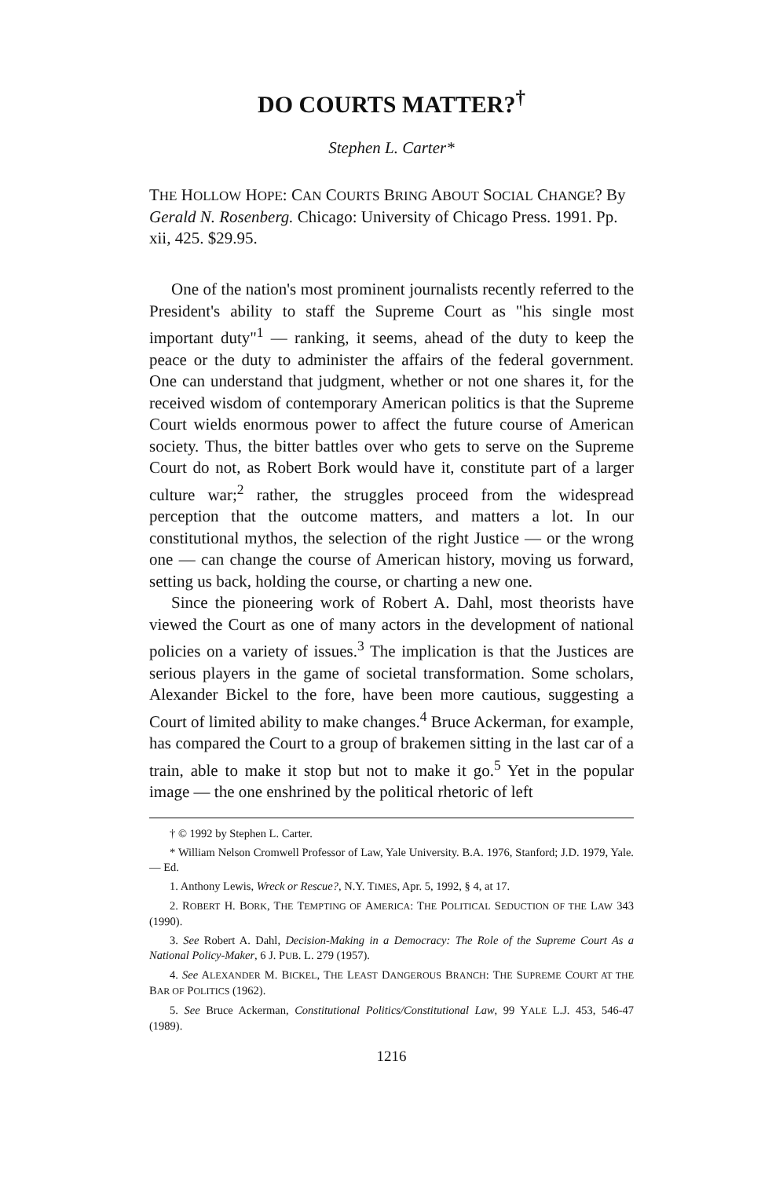DO COURTS MATTER?<sup>†</sup>
Stephen L. Carter*
THE HOLLOW HOPE: CAN COURTS BRING ABOUT SOCIAL CHANGE? By Gerald N. Rosenberg. Chicago: University of Chicago Press. 1991. Pp. xii, 425. $29.95.
One of the nation's most prominent journalists recently referred to the President's ability to staff the Supreme Court as "his single most important duty"<sup>1</sup> — ranking, it seems, ahead of the duty to keep the peace or the duty to administer the affairs of the federal government. One can understand that judgment, whether or not one shares it, for the received wisdom of contemporary American politics is that the Supreme Court wields enormous power to affect the future course of American society. Thus, the bitter battles over who gets to serve on the Supreme Court do not, as Robert Bork would have it, constitute part of a larger culture war;<sup>2</sup> rather, the struggles proceed from the widespread perception that the outcome matters, and matters a lot. In our constitutional mythos, the selection of the right Justice — or the wrong one — can change the course of American history, moving us forward, setting us back, holding the course, or charting a new one.
Since the pioneering work of Robert A. Dahl, most theorists have viewed the Court as one of many actors in the development of national policies on a variety of issues.<sup>3</sup> The implication is that the Justices are serious players in the game of societal transformation. Some scholars, Alexander Bickel to the fore, have been more cautious, suggesting a Court of limited ability to make changes.<sup>4</sup> Bruce Ackerman, for example, has compared the Court to a group of brakemen sitting in the last car of a train, able to make it stop but not to make it go.<sup>5</sup> Yet in the popular image — the one enshrined by the political rhetoric of left
† © 1992 by Stephen L. Carter.
* William Nelson Cromwell Professor of Law, Yale University. B.A. 1976, Stanford; J.D. 1979, Yale. — Ed.
1. Anthony Lewis, Wreck or Rescue?, N.Y. TIMES, Apr. 5, 1992, § 4, at 17.
2. ROBERT H. BORK, THE TEMPTING OF AMERICA: THE POLITICAL SEDUCTION OF THE LAW 343 (1990).
3. See Robert A. Dahl, Decision-Making in a Democracy: The Role of the Supreme Court As a National Policy-Maker, 6 J. PUB. L. 279 (1957).
4. See ALEXANDER M. BICKEL, THE LEAST DANGEROUS BRANCH: THE SUPREME COURT AT THE BAR OF POLITICS (1962).
5. See Bruce Ackerman, Constitutional Politics/Constitutional Law, 99 YALE L.J. 453, 546-47 (1989).
1216